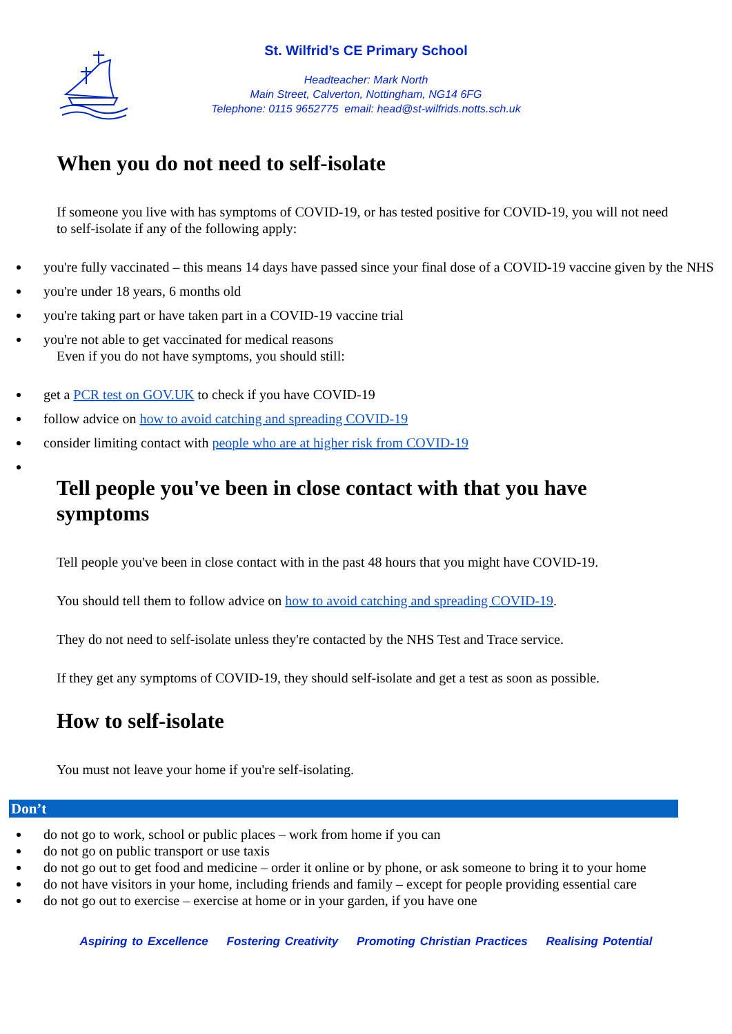St. Wilfrid’s CE Primary School
Headteacher: Mark North
Main Street, Calverton, Nottingham, NG14 6FG
Telephone: 0115 9652775 email: head@st-wilfrids.notts.sch.uk
When you do not need to self-isolate
If someone you live with has symptoms of COVID-19, or has tested positive for COVID-19, you will not need to self-isolate if any of the following apply:
you're fully vaccinated – this means 14 days have passed since your final dose of a COVID-19 vaccine given by the NHS
you're under 18 years, 6 months old
you're taking part or have taken part in a COVID-19 vaccine trial
you're not able to get vaccinated for medical reasons
Even if you do not have symptoms, you should still:
get a PCR test on GOV.UK to check if you have COVID-19
follow advice on how to avoid catching and spreading COVID-19
consider limiting contact with people who are at higher risk from COVID-19
Tell people you've been in close contact with that you have symptoms
Tell people you've been in close contact with in the past 48 hours that you might have COVID-19.
You should tell them to follow advice on how to avoid catching and spreading COVID-19.
They do not need to self-isolate unless they're contacted by the NHS Test and Trace service.
If they get any symptoms of COVID-19, they should self-isolate and get a test as soon as possible.
How to self-isolate
You must not leave your home if you're self-isolating.
Don’t
do not go to work, school or public places – work from home if you can
do not go on public transport or use taxis
do not go out to get food and medicine – order it online or by phone, or ask someone to bring it to your home
do not have visitors in your home, including friends and family – except for people providing essential care
do not go out to exercise – exercise at home or in your garden, if you have one
Aspiring to Excellence Fostering Creativity Promoting Christian Practices Realising Potential